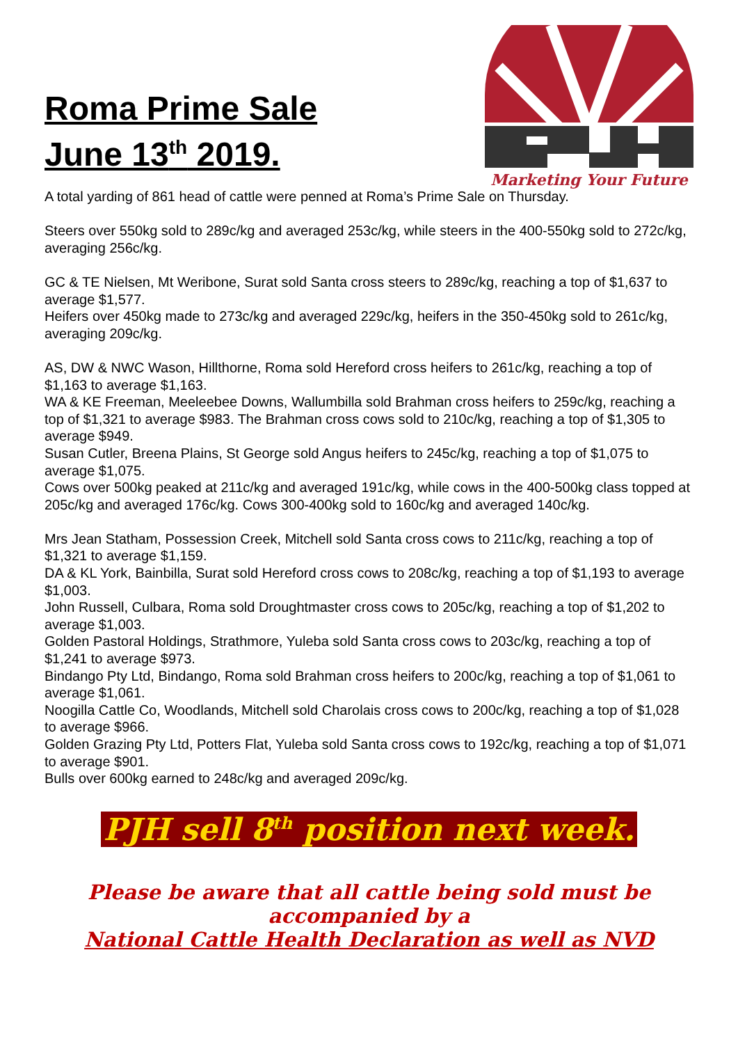Roma Prime Sale
June 13<sup>th</sup> 2019.
Marketing Your Future
A total yarding of 861 head of cattle were penned at Roma’s Prime Sale on Thursday.
Steers over 550kg sold to 289c/kg and averaged 253c/kg, while steers in the 400-550kg sold to 272c/kg, averaging 256c/kg.
GC & TE Nielsen, Mt Weribone, Surat sold Santa cross steers to 289c/kg, reaching a top of $1,637 to average $1,577.
Heifers over 450kg made to 273c/kg and averaged 229c/kg, heifers in the 350-450kg sold to 261c/kg, averaging 209c/kg.
AS, DW & NWC Wason, Hillthorne, Roma sold Hereford cross heifers to 261c/kg, reaching a top of $1,163 to average $1,163.
WA & KE Freeman, Meeleebee Downs, Wallumbilla sold Brahman cross heifers to 259c/kg, reaching a top of $1,321 to average $983. The Brahman cross cows sold to 210c/kg, reaching a top of $1,305 to average $949.
Susan Cutler, Breena Plains, St George sold Angus heifers to 245c/kg, reaching a top of $1,075 to average $1,075.
Cows over 500kg peaked at 211c/kg and averaged 191c/kg, while cows in the 400-500kg class topped at 205c/kg and averaged 176c/kg. Cows 300-400kg sold to 160c/kg and averaged 140c/kg.
Mrs Jean Statham, Possession Creek, Mitchell sold Santa cross cows to 211c/kg, reaching a top of $1,321 to average $1,159.
DA & KL York, Bainbilla, Surat sold Hereford cross cows to 208c/kg, reaching a top of $1,193 to average $1,003.
John Russell, Culbara, Roma sold Droughtmaster cross cows to 205c/kg, reaching a top of $1,202 to average $1,003.
Golden Pastoral Holdings, Strathmore, Yuleba sold Santa cross cows to 203c/kg, reaching a top of $1,241 to average $973.
Bindango Pty Ltd, Bindango, Roma sold Brahman cross heifers to 200c/kg, reaching a top of $1,061 to average $1,061.
Noogilla Cattle Co, Woodlands, Mitchell sold Charolais cross cows to 200c/kg, reaching a top of $1,028 to average $966.
Golden Grazing Pty Ltd, Potters Flat, Yuleba sold Santa cross cows to 192c/kg, reaching a top of $1,071 to average $901.
Bulls over 600kg earned to 248c/kg and averaged 209c/kg.
PJH sell 8<sup>th</sup> position next week.
Please be aware that all cattle being sold must be
accompanied by a
National Cattle Health Declaration as well as NVD